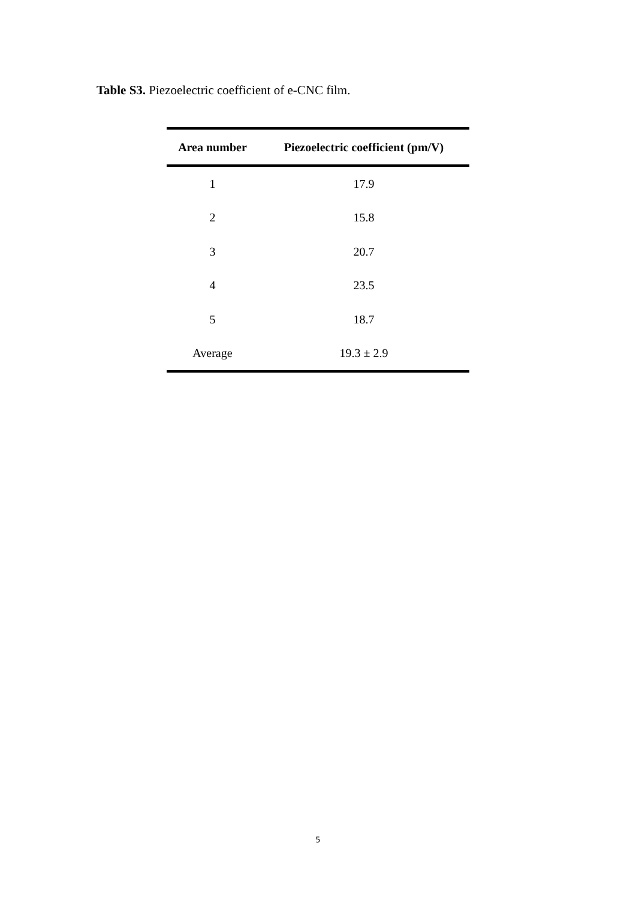Table S3. Piezoelectric coefficient of e-CNC film.
| Area number | Piezoelectric coefficient (pm/V) |
| --- | --- |
| 1 | 17.9 |
| 2 | 15.8 |
| 3 | 20.7 |
| 4 | 23.5 |
| 5 | 18.7 |
| Average | 19.3 ± 2.9 |
5